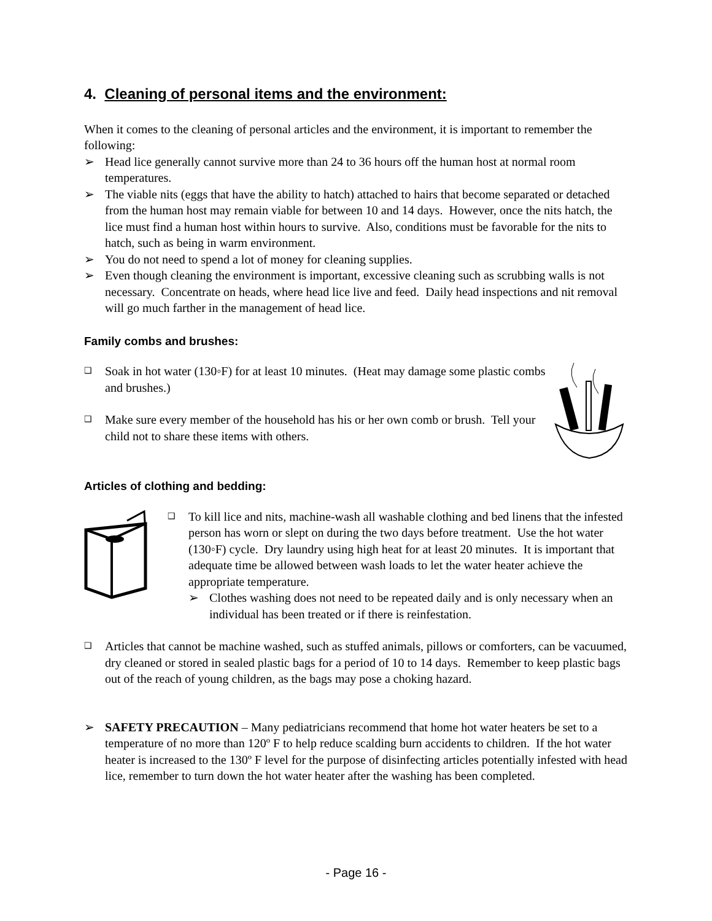4. Cleaning of personal items and the environment:
When it comes to the cleaning of personal articles and the environment, it is important to remember the following:
➢ Head lice generally cannot survive more than 24 to 36 hours off the human host at normal room temperatures.
➢ The viable nits (eggs that have the ability to hatch) attached to hairs that become separated or detached from the human host may remain viable for between 10 and 14 days. However, once the nits hatch, the lice must find a human host within hours to survive. Also, conditions must be favorable for the nits to hatch, such as being in warm environment.
➢ You do not need to spend a lot of money for cleaning supplies.
➢ Even though cleaning the environment is important, excessive cleaning such as scrubbing walls is not necessary. Concentrate on heads, where head lice live and feed. Daily head inspections and nit removal will go much farther in the management of head lice.
Family combs and brushes:
❑ Soak in hot water (130◦F) for at least 10 minutes. (Heat may damage some plastic combs and brushes.)
❑ Make sure every member of the household has his or her own comb or brush. Tell your child not to share these items with others.
Articles of clothing and bedding:
❑ To kill lice and nits, machine-wash all washable clothing and bed linens that the infested person has worn or slept on during the two days before treatment. Use the hot water (130◦F) cycle. Dry laundry using high heat for at least 20 minutes. It is important that adequate time be allowed between wash loads to let the water heater achieve the appropriate temperature.
➢ Clothes washing does not need to be repeated daily and is only necessary when an individual has been treated or if there is reinfestation.
❑ Articles that cannot be machine washed, such as stuffed animals, pillows or comforters, can be vacuumed, dry cleaned or stored in sealed plastic bags for a period of 10 to 14 days. Remember to keep plastic bags out of the reach of young children, as the bags may pose a choking hazard.
➢ SAFETY PRECAUTION – Many pediatricians recommend that home hot water heaters be set to a temperature of no more than 120º F to help reduce scalding burn accidents to children. If the hot water heater is increased to the 130º F level for the purpose of disinfecting articles potentially infested with head lice, remember to turn down the hot water heater after the washing has been completed.
- Page 16 -